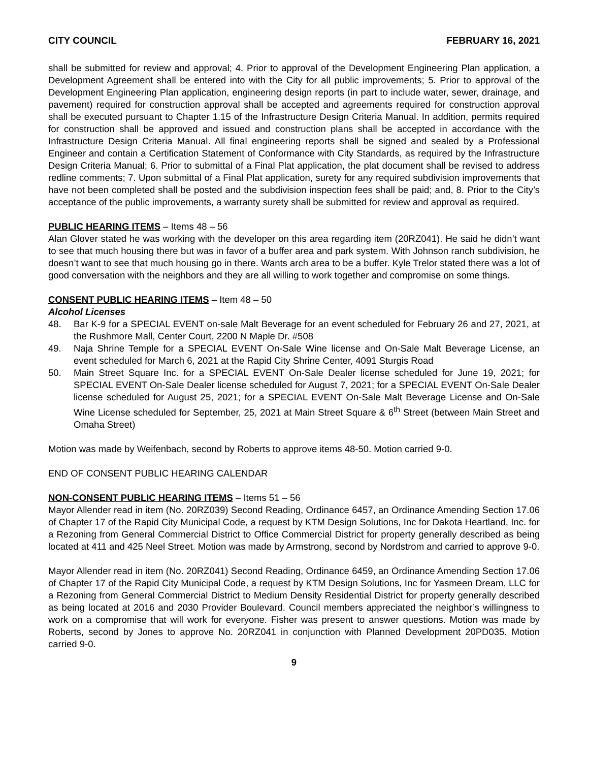CITY COUNCIL FEBRUARY 16, 2021
shall be submitted for review and approval; 4. Prior to approval of the Development Engineering Plan application, a Development Agreement shall be entered into with the City for all public improvements; 5. Prior to approval of the Development Engineering Plan application, engineering design reports (in part to include water, sewer, drainage, and pavement) required for construction approval shall be accepted and agreements required for construction approval shall be executed pursuant to Chapter 1.15 of the Infrastructure Design Criteria Manual. In addition, permits required for construction shall be approved and issued and construction plans shall be accepted in accordance with the Infrastructure Design Criteria Manual. All final engineering reports shall be signed and sealed by a Professional Engineer and contain a Certification Statement of Conformance with City Standards, as required by the Infrastructure Design Criteria Manual; 6. Prior to submittal of a Final Plat application, the plat document shall be revised to address redline comments; 7. Upon submittal of a Final Plat application, surety for any required subdivision improvements that have not been completed shall be posted and the subdivision inspection fees shall be paid; and, 8. Prior to the City’s acceptance of the public improvements, a warranty surety shall be submitted for review and approval as required.
PUBLIC HEARING ITEMS – Items 48 – 56
Alan Glover stated he was working with the developer on this area regarding item (20RZ041). He said he didn’t want to see that much housing there but was in favor of a buffer area and park system. With Johnson ranch subdivision, he doesn’t want to see that much housing go in there. Wants arch area to be a buffer. Kyle Trelor stated there was a lot of good conversation with the neighbors and they are all willing to work together and compromise on some things.
CONSENT PUBLIC HEARING ITEMS – Item 48 – 50
Alcohol Licenses
48. Bar K-9 for a SPECIAL EVENT on-sale Malt Beverage for an event scheduled for February 26 and 27, 2021, at the Rushmore Mall, Center Court, 2200 N Maple Dr. #508
49. Naja Shrine Temple for a SPECIAL EVENT On-Sale Wine license and On-Sale Malt Beverage License, an event scheduled for March 6, 2021 at the Rapid City Shrine Center, 4091 Sturgis Road
50. Main Street Square Inc. for a SPECIAL EVENT On-Sale Dealer license scheduled for June 19, 2021; for SPECIAL EVENT On-Sale Dealer license scheduled for August 7, 2021; for a SPECIAL EVENT On-Sale Dealer license scheduled for August 25, 2021; for a SPECIAL EVENT On-Sale Malt Beverage License and On-Sale Wine License scheduled for September, 25, 2021 at Main Street Square & 6<sup>th</sup> Street (between Main Street and Omaha Street)
Motion was made by Weifenbach, second by Roberts to approve items 48-50. Motion carried 9-0.
END OF CONSENT PUBLIC HEARING CALENDAR
NON-CONSENT PUBLIC HEARING ITEMS – Items 51 – 56
Mayor Allender read in item (No. 20RZ039) Second Reading, Ordinance 6457, an Ordinance Amending Section 17.06 of Chapter 17 of the Rapid City Municipal Code, a request by KTM Design Solutions, Inc for Dakota Heartland, Inc. for a Rezoning from General Commercial District to Office Commercial District for property generally described as being located at 411 and 425 Neel Street. Motion was made by Armstrong, second by Nordstrom and carried to approve 9-0.
Mayor Allender read in item (No. 20RZ041) Second Reading, Ordinance 6459, an Ordinance Amending Section 17.06 of Chapter 17 of the Rapid City Municipal Code, a request by KTM Design Solutions, Inc for Yasmeen Dream, LLC for a Rezoning from General Commercial District to Medium Density Residential District for property generally described as being located at 2016 and 2030 Provider Boulevard. Council members appreciated the neighbor’s willingness to work on a compromise that will work for everyone. Fisher was present to answer questions. Motion was made by Roberts, second by Jones to approve No. 20RZ041 in conjunction with Planned Development 20PD035. Motion carried 9-0.
9